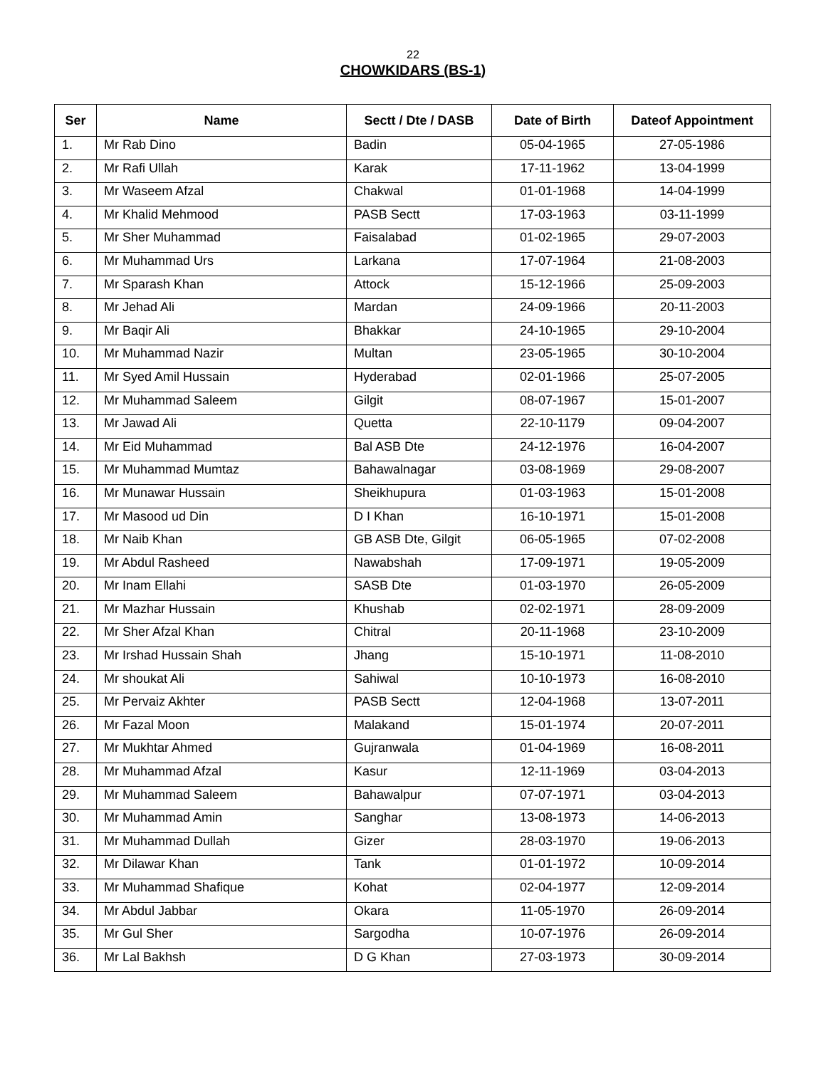22
CHOWKIDARS (BS-1)
| Ser | Name | Sectt / Dte / DASB | Date of Birth | Dateof Appointment |
| --- | --- | --- | --- | --- |
| 1. | Mr Rab Dino | Badin | 05-04-1965 | 27-05-1986 |
| 2. | Mr Rafi Ullah | Karak | 17-11-1962 | 13-04-1999 |
| 3. | Mr Waseem Afzal | Chakwal | 01-01-1968 | 14-04-1999 |
| 4. | Mr Khalid Mehmood | PASB Sectt | 17-03-1963 | 03-11-1999 |
| 5. | Mr Sher Muhammad | Faisalabad | 01-02-1965 | 29-07-2003 |
| 6. | Mr Muhammad Urs | Larkana | 17-07-1964 | 21-08-2003 |
| 7. | Mr Sparash Khan | Attock | 15-12-1966 | 25-09-2003 |
| 8. | Mr Jehad Ali | Mardan | 24-09-1966 | 20-11-2003 |
| 9. | Mr Baqir Ali | Bhakkar | 24-10-1965 | 29-10-2004 |
| 10. | Mr Muhammad Nazir | Multan | 23-05-1965 | 30-10-2004 |
| 11. | Mr Syed Amil Hussain | Hyderabad | 02-01-1966 | 25-07-2005 |
| 12. | Mr Muhammad Saleem | Gilgit | 08-07-1967 | 15-01-2007 |
| 13. | Mr Jawad Ali | Quetta | 22-10-1179 | 09-04-2007 |
| 14. | Mr Eid Muhammad | Bal ASB Dte | 24-12-1976 | 16-04-2007 |
| 15. | Mr Muhammad Mumtaz | Bahawalnagar | 03-08-1969 | 29-08-2007 |
| 16. | Mr Munawar Hussain | Sheikhupura | 01-03-1963 | 15-01-2008 |
| 17. | Mr Masood ud Din | D I Khan | 16-10-1971 | 15-01-2008 |
| 18. | Mr Naib Khan | GB ASB Dte, Gilgit | 06-05-1965 | 07-02-2008 |
| 19. | Mr Abdul Rasheed | Nawabshah | 17-09-1971 | 19-05-2009 |
| 20. | Mr Inam Ellahi | SASB Dte | 01-03-1970 | 26-05-2009 |
| 21. | Mr Mazhar Hussain | Khushab | 02-02-1971 | 28-09-2009 |
| 22. | Mr Sher Afzal Khan | Chitral | 20-11-1968 | 23-10-2009 |
| 23. | Mr Irshad Hussain Shah | Jhang | 15-10-1971 | 11-08-2010 |
| 24. | Mr shoukat Ali | Sahiwal | 10-10-1973 | 16-08-2010 |
| 25. | Mr Pervaiz Akhter | PASB Sectt | 12-04-1968 | 13-07-2011 |
| 26. | Mr Fazal Moon | Malakand | 15-01-1974 | 20-07-2011 |
| 27. | Mr Mukhtar Ahmed | Gujranwala | 01-04-1969 | 16-08-2011 |
| 28. | Mr Muhammad Afzal | Kasur | 12-11-1969 | 03-04-2013 |
| 29. | Mr Muhammad Saleem | Bahawalpur | 07-07-1971 | 03-04-2013 |
| 30. | Mr Muhammad Amin | Sanghar | 13-08-1973 | 14-06-2013 |
| 31. | Mr Muhammad Dullah | Gizer | 28-03-1970 | 19-06-2013 |
| 32. | Mr Dilawar Khan | Tank | 01-01-1972 | 10-09-2014 |
| 33. | Mr Muhammad Shafique | Kohat | 02-04-1977 | 12-09-2014 |
| 34. | Mr Abdul Jabbar | Okara | 11-05-1970 | 26-09-2014 |
| 35. | Mr Gul Sher | Sargodha | 10-07-1976 | 26-09-2014 |
| 36. | Mr Lal Bakhsh | D G Khan | 27-03-1973 | 30-09-2014 |